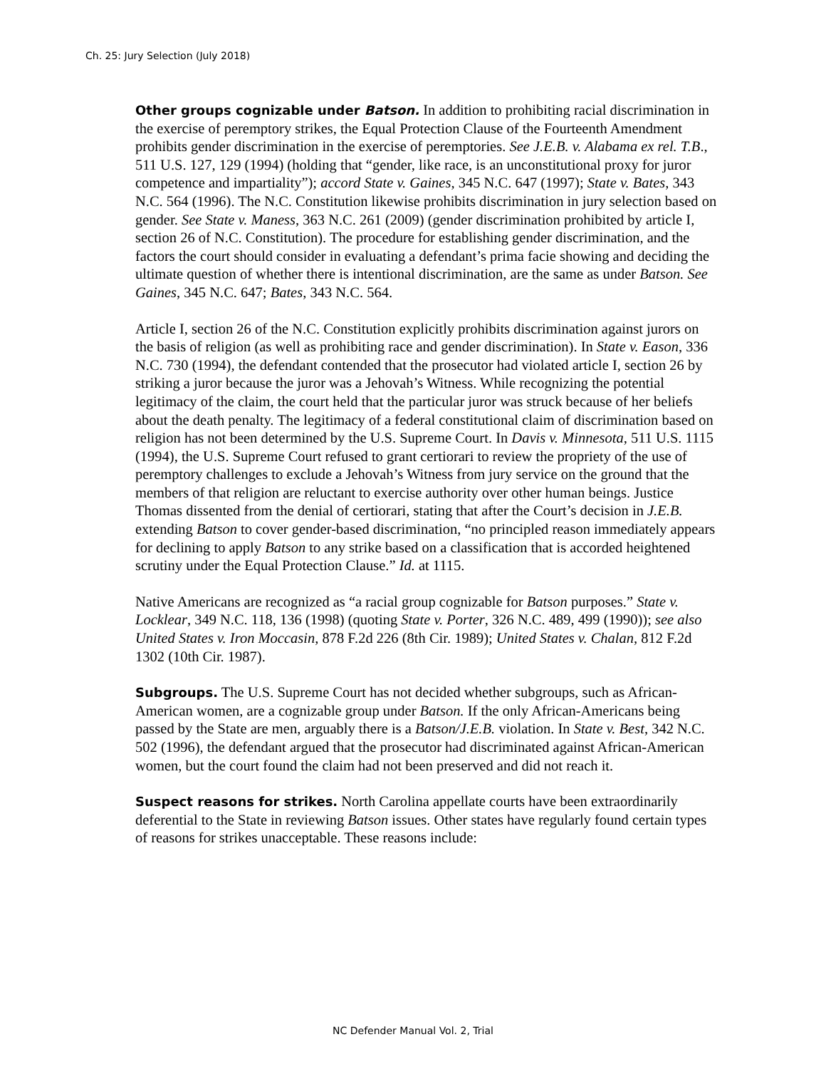Ch. 25: Jury Selection (July 2018)
Other groups cognizable under Batson. In addition to prohibiting racial discrimination in the exercise of peremptory strikes, the Equal Protection Clause of the Fourteenth Amendment prohibits gender discrimination in the exercise of peremptories. See J.E.B. v. Alabama ex rel. T.B., 511 U.S. 127, 129 (1994) (holding that “gender, like race, is an unconstitutional proxy for juror competence and impartiality”); accord State v. Gaines, 345 N.C. 647 (1997); State v. Bates, 343 N.C. 564 (1996). The N.C. Constitution likewise prohibits discrimination in jury selection based on gender. See State v. Maness, 363 N.C. 261 (2009) (gender discrimination prohibited by article I, section 26 of N.C. Constitution). The procedure for establishing gender discrimination, and the factors the court should consider in evaluating a defendant’s prima facie showing and deciding the ultimate question of whether there is intentional discrimination, are the same as under Batson. See Gaines, 345 N.C. 647; Bates, 343 N.C. 564.
Article I, section 26 of the N.C. Constitution explicitly prohibits discrimination against jurors on the basis of religion (as well as prohibiting race and gender discrimination). In State v. Eason, 336 N.C. 730 (1994), the defendant contended that the prosecutor had violated article I, section 26 by striking a juror because the juror was a Jehovah’s Witness. While recognizing the potential legitimacy of the claim, the court held that the particular juror was struck because of her beliefs about the death penalty. The legitimacy of a federal constitutional claim of discrimination based on religion has not been determined by the U.S. Supreme Court. In Davis v. Minnesota, 511 U.S. 1115 (1994), the U.S. Supreme Court refused to grant certiorari to review the propriety of the use of peremptory challenges to exclude a Jehovah’s Witness from jury service on the ground that the members of that religion are reluctant to exercise authority over other human beings. Justice Thomas dissented from the denial of certiorari, stating that after the Court’s decision in J.E.B. extending Batson to cover gender-based discrimination, “no principled reason immediately appears for declining to apply Batson to any strike based on a classification that is accorded heightened scrutiny under the Equal Protection Clause.” Id. at 1115.
Native Americans are recognized as “a racial group cognizable for Batson purposes.” State v. Locklear, 349 N.C. 118, 136 (1998) (quoting State v. Porter, 326 N.C. 489, 499 (1990)); see also United States v. Iron Moccasin, 878 F.2d 226 (8th Cir. 1989); United States v. Chalan, 812 F.2d 1302 (10th Cir. 1987).
Subgroups. The U.S. Supreme Court has not decided whether subgroups, such as African-American women, are a cognizable group under Batson. If the only African-Americans being passed by the State are men, arguably there is a Batson/J.E.B. violation. In State v. Best, 342 N.C. 502 (1996), the defendant argued that the prosecutor had discriminated against African-American women, but the court found the claim had not been preserved and did not reach it.
Suspect reasons for strikes. North Carolina appellate courts have been extraordinarily deferential to the State in reviewing Batson issues. Other states have regularly found certain types of reasons for strikes unacceptable. These reasons include:
NC Defender Manual Vol. 2, Trial